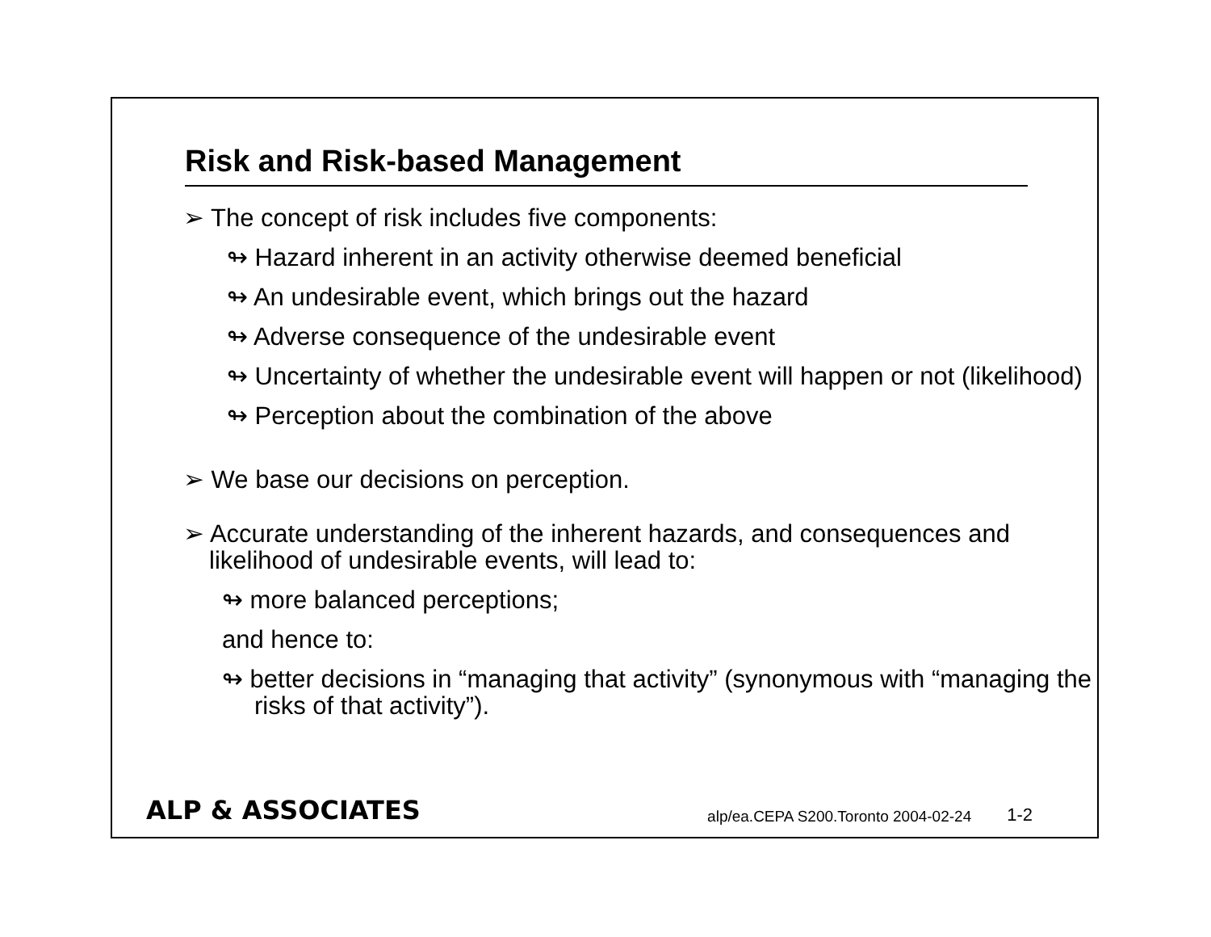Risk and Risk-based Management
➢ The concept of risk includes five components:
↬ Hazard inherent in an activity otherwise deemed beneficial
↬ An undesirable event, which brings out the hazard
↬ Adverse consequence of the undesirable event
↬ Uncertainty of whether the undesirable event will happen or not (likelihood)
↬ Perception about the combination of the above
➢ We base our decisions on perception.
➢ Accurate understanding of the inherent hazards, and consequences and likelihood of undesirable events, will lead to:
↬ more balanced perceptions;
and hence to:
↬ better decisions in “managing that activity” (synonymous with “managing the risks of that activity”).
ALP & ASSOCIATES alp/ea.CEPA S200.Toronto 2004-02-24 1-2